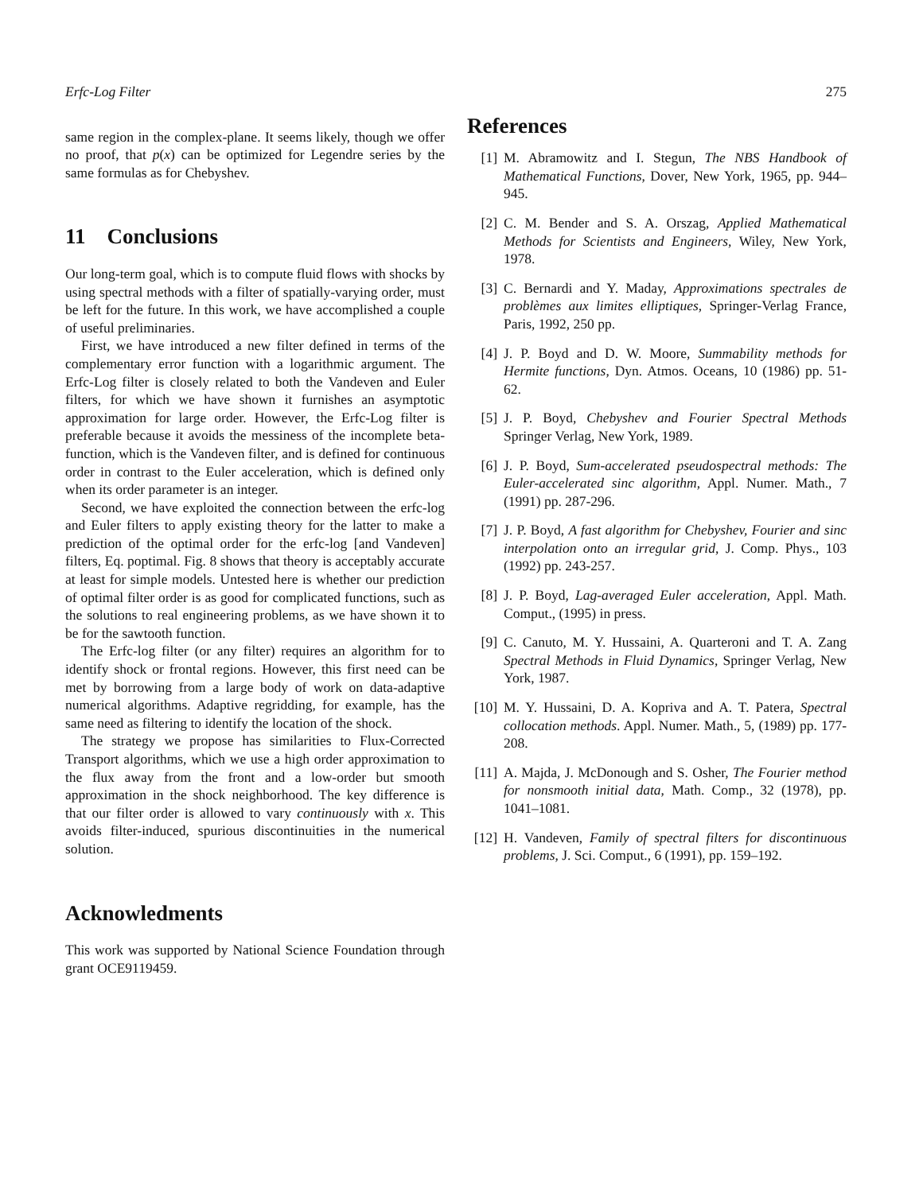Erfc-Log Filter 275
same region in the complex-plane. It seems likely, though we offer no proof, that p(x) can be optimized for Legendre series by the same formulas as for Chebyshev.
11 Conclusions
Our long-term goal, which is to compute fluid flows with shocks by using spectral methods with a filter of spatially-varying order, must be left for the future. In this work, we have accomplished a couple of useful preliminaries.
First, we have introduced a new filter defined in terms of the complementary error function with a logarithmic argument. The Erfc-Log filter is closely related to both the Vandeven and Euler filters, for which we have shown it furnishes an asymptotic approximation for large order. However, the Erfc-Log filter is preferable because it avoids the messiness of the incomplete beta-function, which is the Vandeven filter, and is defined for continuous order in contrast to the Euler acceleration, which is defined only when its order parameter is an integer.
Second, we have exploited the connection between the erfc-log and Euler filters to apply existing theory for the latter to make a prediction of the optimal order for the erfc-log [and Vandeven] filters, Eq. poptimal. Fig. 8 shows that theory is acceptably accurate at least for simple models. Untested here is whether our prediction of optimal filter order is as good for complicated functions, such as the solutions to real engineering problems, as we have shown it to be for the sawtooth function.
The Erfc-log filter (or any filter) requires an algorithm for to identify shock or frontal regions. However, this first need can be met by borrowing from a large body of work on data-adaptive numerical algorithms. Adaptive regridding, for example, has the same need as filtering to identify the location of the shock.
The strategy we propose has similarities to Flux-Corrected Transport algorithms, which we use a high order approximation to the flux away from the front and a low-order but smooth approximation in the shock neighborhood. The key difference is that our filter order is allowed to vary continuously with x. This avoids filter-induced, spurious discontinuities in the numerical solution.
Acknowledments
This work was supported by National Science Foundation through grant OCE9119459.
References
[1] M. Abramowitz and I. Stegun, The NBS Handbook of Mathematical Functions, Dover, New York, 1965, pp. 944–945.
[2] C. M. Bender and S. A. Orszag, Applied Mathematical Methods for Scientists and Engineers, Wiley, New York, 1978.
[3] C. Bernardi and Y. Maday, Approximations spectrales de problèmes aux limites elliptiques, Springer-Verlag France, Paris, 1992, 250 pp.
[4] J. P. Boyd and D. W. Moore, Summability methods for Hermite functions, Dyn. Atmos. Oceans, 10 (1986) pp. 51-62.
[5] J. P. Boyd, Chebyshev and Fourier Spectral Methods Springer Verlag, New York, 1989.
[6] J. P. Boyd, Sum-accelerated pseudospectral methods: The Euler-accelerated sinc algorithm, Appl. Numer. Math., 7 (1991) pp. 287-296.
[7] J. P. Boyd, A fast algorithm for Chebyshev, Fourier and sinc interpolation onto an irregular grid, J. Comp. Phys., 103 (1992) pp. 243-257.
[8] J. P. Boyd, Lag-averaged Euler acceleration, Appl. Math. Comput., (1995) in press.
[9] C. Canuto, M. Y. Hussaini, A. Quarteroni and T. A. Zang Spectral Methods in Fluid Dynamics, Springer Verlag, New York, 1987.
[10] M. Y. Hussaini, D. A. Kopriva and A. T. Patera, Spectral collocation methods. Appl. Numer. Math., 5, (1989) pp. 177-208.
[11] A. Majda, J. McDonough and S. Osher, The Fourier method for nonsmooth initial data, Math. Comp., 32 (1978), pp. 1041–1081.
[12] H. Vandeven, Family of spectral filters for discontinuous problems, J. Sci. Comput., 6 (1991), pp. 159–192.